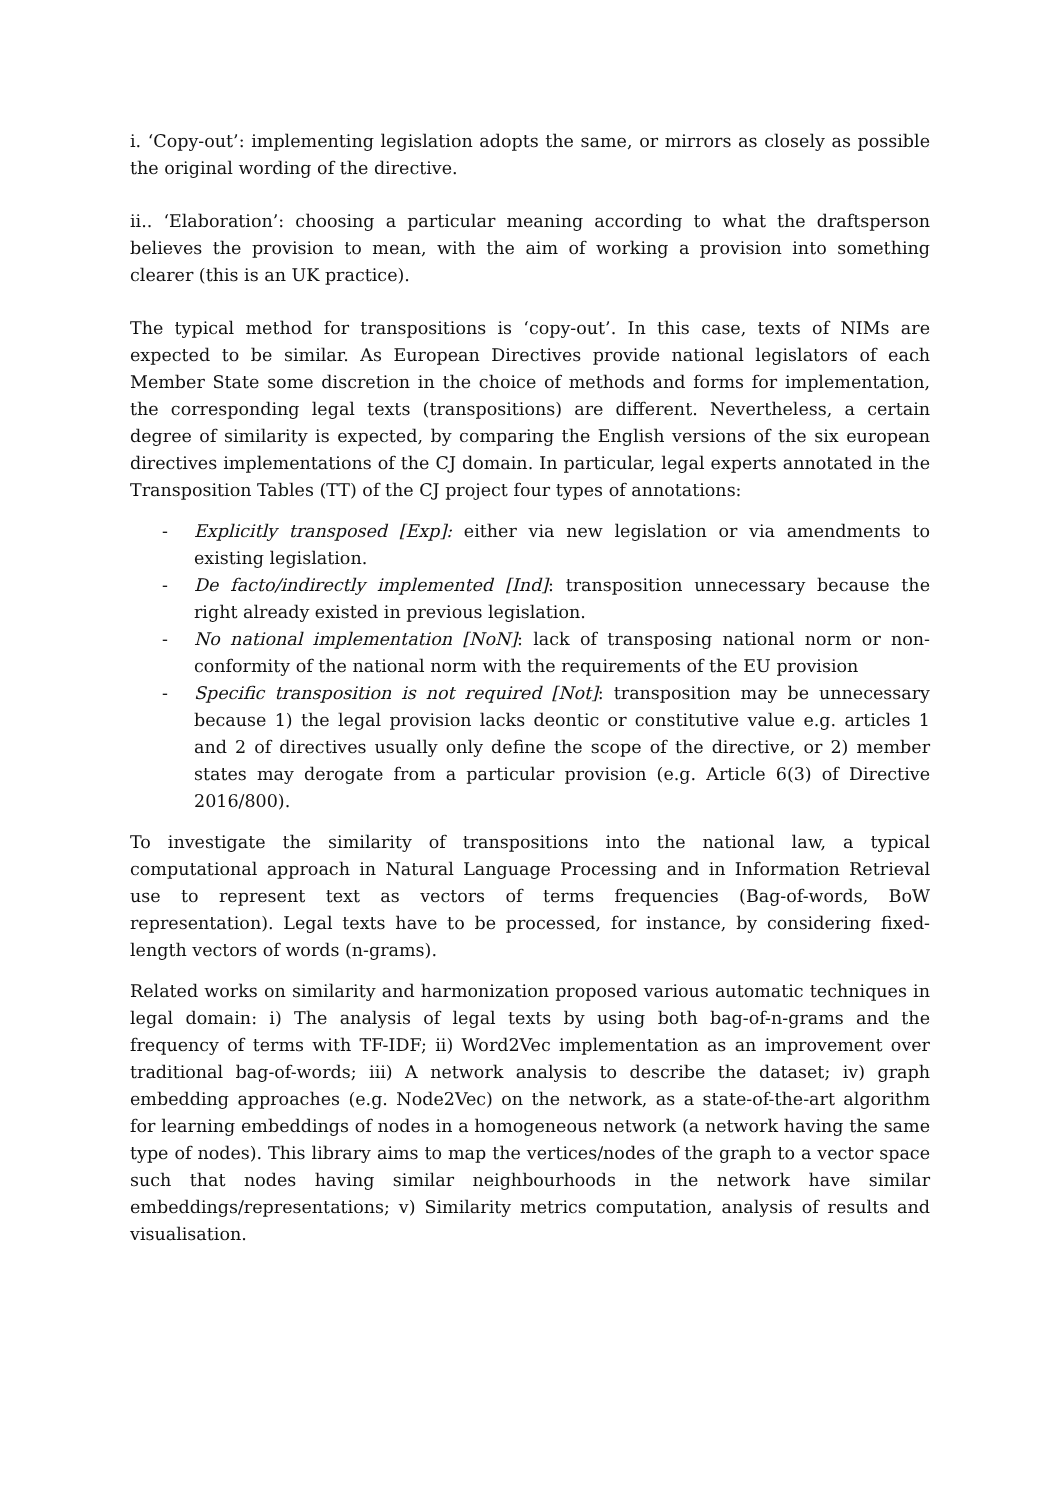i. ‘Copy-out’: implementing legislation adopts the same, or mirrors as closely as possible the original wording of the directive.
ii.. ‘Elaboration’: choosing a particular meaning according to what the draftsperson believes the provision to mean, with the aim of working a provision into something clearer (this is an UK practice).
The typical method for transpositions is ‘copy-out’. In this case, texts of NIMs are expected to be similar. As European Directives provide national legislators of each Member State some discretion in the choice of methods and forms for implementation, the corresponding legal texts (transpositions) are different. Nevertheless, a certain degree of similarity is expected, by comparing the English versions of the six european directives implementations of the CJ domain. In particular, legal experts annotated in the Transposition Tables (TT) of the CJ project four types of annotations:
- Explicitly transposed [Exp]: either via new legislation or via amendments to existing legislation.
- De facto/indirectly implemented [Ind]: transposition unnecessary because the right already existed in previous legislation.
- No national implementation [NoN]: lack of transposing national norm or non-conformity of the national norm with the requirements of the EU provision
- Specific transposition is not required [Not]: transposition may be unnecessary because 1) the legal provision lacks deontic or constitutive value e.g. articles 1 and 2 of directives usually only define the scope of the directive, or 2) member states may derogate from a particular provision (e.g. Article 6(3) of Directive 2016/800).
To investigate the similarity of transpositions into the national law, a typical computational approach in Natural Language Processing and in Information Retrieval use to represent text as vectors of terms frequencies (Bag-of-words, BoW representation). Legal texts have to be processed, for instance, by considering fixed-length vectors of words (n-grams).
Related works on similarity and harmonization proposed various automatic techniques in legal domain: i) The analysis of legal texts by using both bag-of-n-grams and the frequency of terms with TF-IDF; ii) Word2Vec implementation as an improvement over traditional bag-of-words; iii) A network analysis to describe the dataset; iv) graph embedding approaches (e.g. Node2Vec) on the network, as a state-of-the-art algorithm for learning embeddings of nodes in a homogeneous network (a network having the same type of nodes). This library aims to map the vertices/nodes of the graph to a vector space such that nodes having similar neighbourhoods in the network have similar embeddings/representations; v) Similarity metrics computation, analysis of results and visualisation.